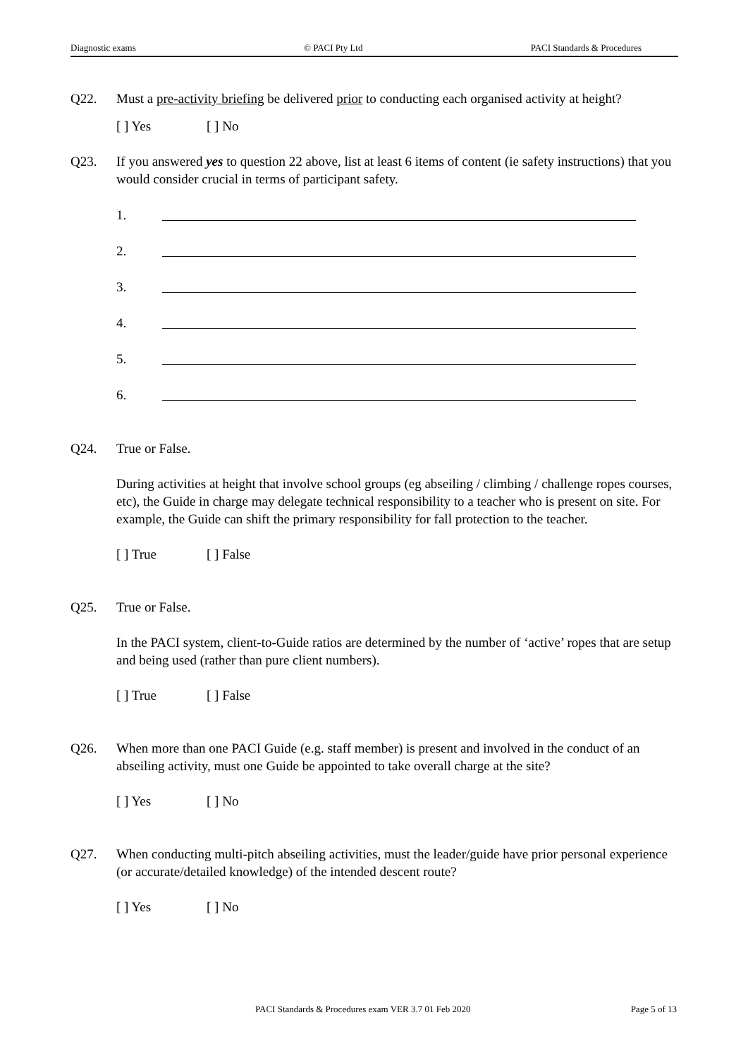Diagnostic exams © PACI Pty Ltd PACI Standards & Procedures
Q22. Must a pre-activity briefing be delivered prior to conducting each organised activity at height?
[ ] Yes [ ] No
Q23. If you answered yes to question 22 above, list at least 6 items of content (ie safety instructions) that you would consider crucial in terms of participant safety.
1.
2.
3.
4.
5.
6.
Q24. True or False.
During activities at height that involve school groups (eg abseiling / climbing / challenge ropes courses, etc), the Guide in charge may delegate technical responsibility to a teacher who is present on site. For example, the Guide can shift the primary responsibility for fall protection to the teacher.
[ ] True [ ] False
Q25. True or False.
In the PACI system, client-to-Guide ratios are determined by the number of ‘active’ ropes that are setup and being used (rather than pure client numbers).
[ ] True [ ] False
Q26. When more than one PACI Guide (e.g. staff member) is present and involved in the conduct of an abseiling activity, must one Guide be appointed to take overall charge at the site?
[ ] Yes [ ] No
Q27. When conducting multi-pitch abseiling activities, must the leader/guide have prior personal experience (or accurate/detailed knowledge) of the intended descent route?
[ ] Yes [ ] No
PACI Standards & Procedures exam VER 3.7 01 Feb 2020 Page 5 of 13